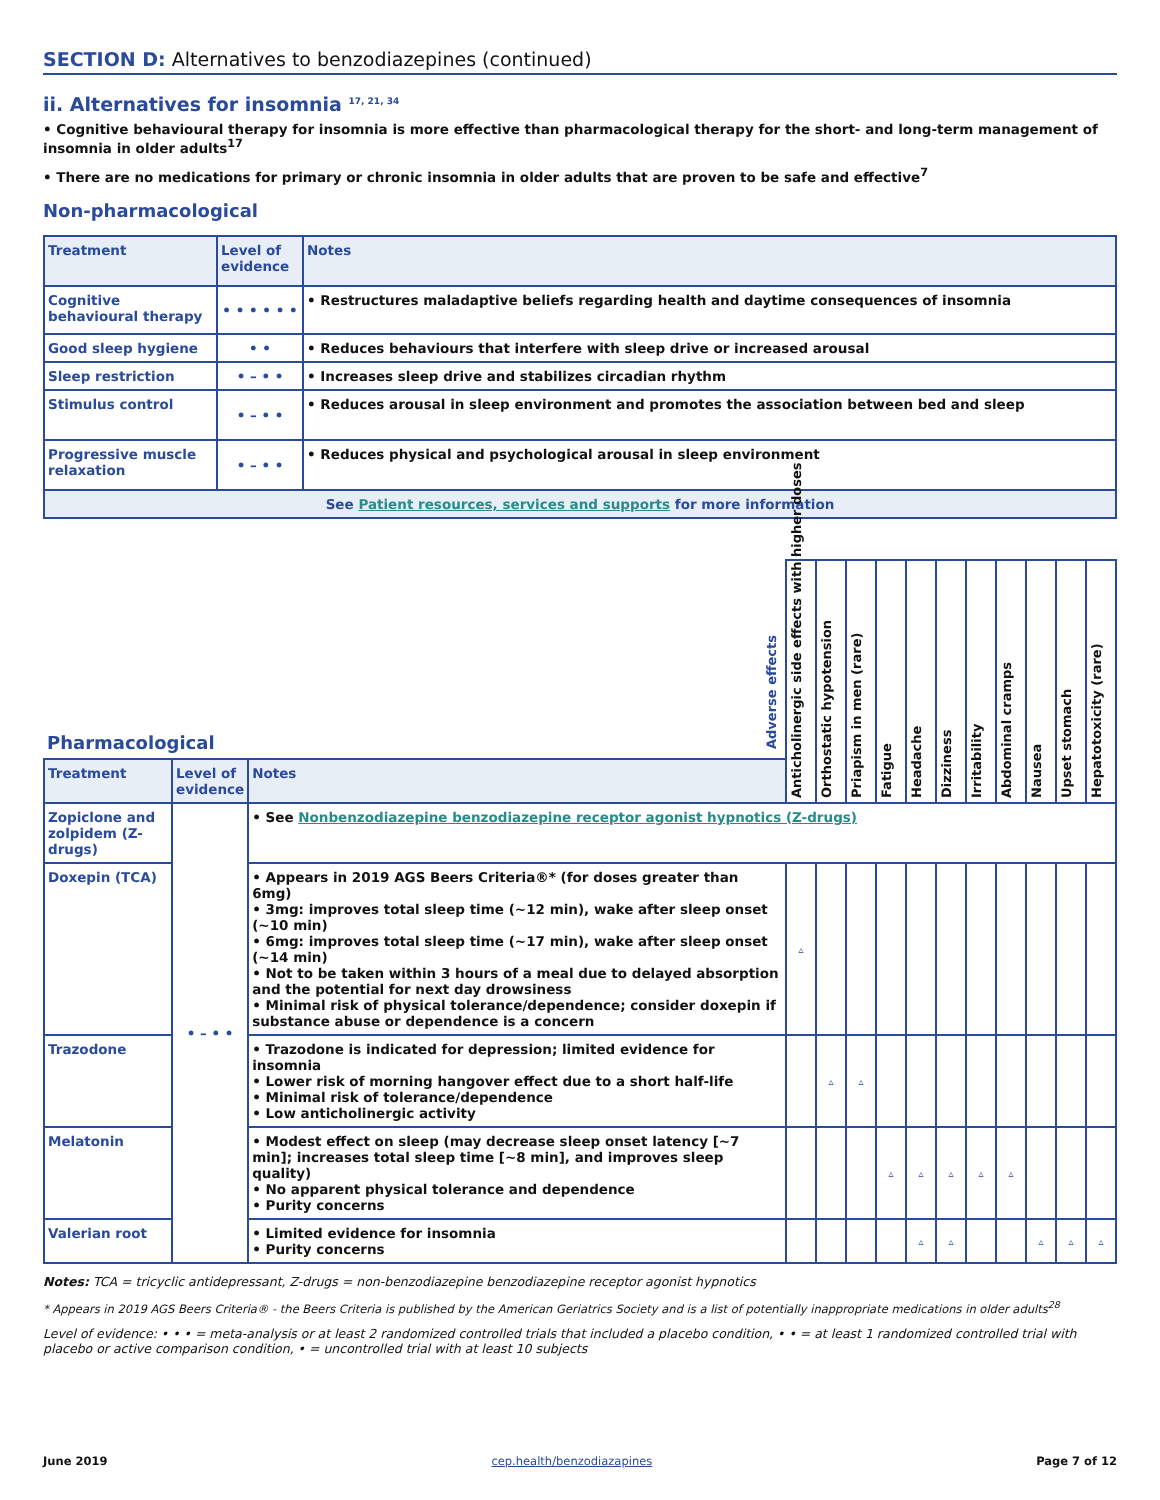SECTION D: Alternatives to benzodiazepines (continued)
ii. Alternatives for insomnia <sup>17, 21, 34</sup>
• Cognitive behavioural therapy for insomnia is more effective than pharmacological therapy for the short- and long-term management of insomnia in older adults<sup>17</sup>
• There are no medications for primary or chronic insomnia in older adults that are proven to be safe and effective<sup>7</sup>
Non-pharmacological
| Treatment | Level of evidence | Notes |
| --- | --- | --- |
| Cognitive behavioural therapy | • • • • • • | • Restructures maladaptive beliefs regarding health and daytime consequences of insomnia |
| Good sleep hygiene | • • | • Reduces behaviours that interfere with sleep drive or increased arousal |
| Sleep restriction | • – • • | • Increases sleep drive and stabilizes circadian rhythm |
| Stimulus control | • – • • | • Reduces arousal in sleep environment and promotes the association between bed and sleep |
| Progressive muscle relaxation | • – • • | • Reduces physical and psychological arousal in sleep environment |
| See Patient resources, services and supports for more information | | |
| Pharmacological | | | Adverse effects | Anticholinergic side effects with higher doses | Orthostatic hypotension | Priapism in men (rare) | Fatigue | Headache | Dizziness | Irritability | Abdominal cramps | Nausea | Upset stomach | Hepatotoxicity (rare) |
| Treatment | Level of evidence | Notes | | | | | | | | | | | | |
| Zopiclone and zolpidem (Z-drugs) | • – • • | • See Nonbenzodiazepine benzodiazepine receptor agonist hypnotics (Z-drugs) | | | | | | | | | | | | |
| Doxepin (TCA) | | • Appears in 2019 AGS Beers Criteria®* (for doses greater than 6mg) • 3mg: improves total sleep time (~12 min), wake after sleep onset (~10 min) • 6mg: improves total sleep time (~17 min), wake after sleep onset (~14 min) • Not to be taken within 3 hours of a meal due to delayed absorption and the potential for next day drowsiness • Minimal risk of physical tolerance/dependence; consider doxepin if substance abuse or dependence is a concern | | ▵ | | | | | | | | | | |
| Trazodone | | • Trazodone is indicated for depression; limited evidence for insomnia • Lower risk of morning hangover effect due to a short half-life • Minimal risk of tolerance/dependence • Low anticholinergic activity | | | ▵ | ▵ | | | | | | | | |
| Melatonin | | • Modest effect on sleep (may decrease sleep onset latency [~7 min]; increases total sleep time [~8 min], and improves sleep quality) • No apparent physical tolerance and dependence • Purity concerns | | | | | ▵ | ▵ | ▵ | ▵ | ▵ | | | |
| Valerian root | | • Limited evidence for insomnia • Purity concerns | | | | | | ▵ | ▵ | | | ▵ | ▵ | ▵ |
Notes: TCA = tricyclic antidepressant, Z-drugs = non-benzodiazepine benzodiazepine receptor agonist hypnotics
* Appears in 2019 AGS Beers Criteria® - the Beers Criteria is published by the American Geriatrics Society and is a list of potentially inappropriate medications in older adults<sup>28</sup>
Level of evidence: • • • = meta-analysis or at least 2 randomized controlled trials that included a placebo condition, • • = at least 1 randomized controlled trial with placebo or active comparison condition, • = uncontrolled trial with at least 10 subjects
June 2019 cep.health/benzodiazapines Page 7 of 12